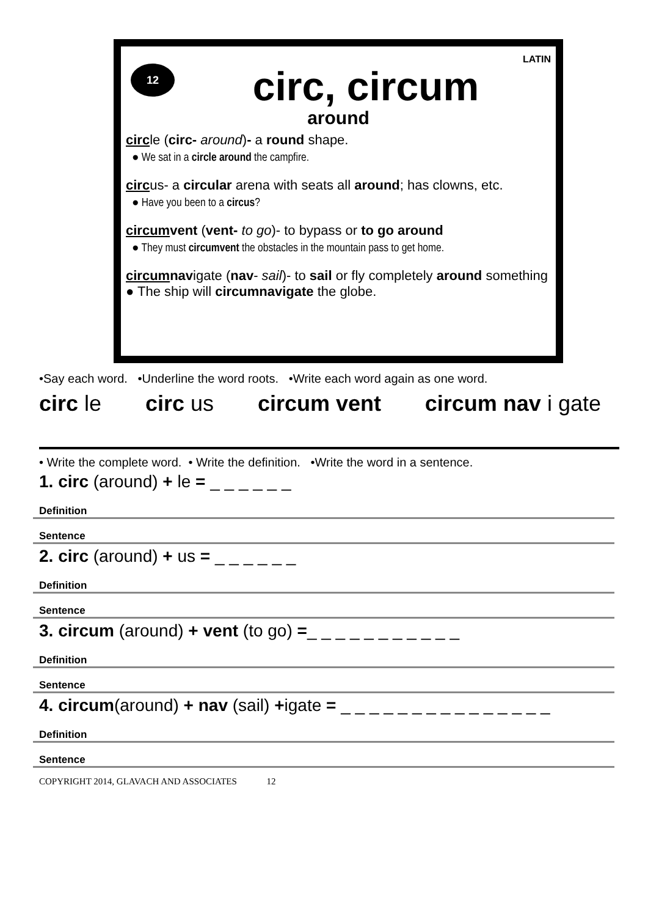LATIN
12
circ, circum
around
circle (circ- around)- a round shape.
● We sat in a circle around the campfire.
circus- a circular arena with seats all around; has clowns, etc.
● Have you been to a circus?
circumvent (vent- to go)- to bypass or to go around
● They must circumvent the obstacles in the mountain pass to get home.
circumnavigate (nav- sail)- to sail or fly completely around something ● The ship will circumnavigate the globe.
•Say each word. •Underline the word roots. •Write each word again as one word.
circ le circ us circum vent circum nav i gate
• Write the complete word. • Write the definition. •Write the word in a sentence.
1. circ (around) + le = _ _ _ _ _ _
Definition
Sentence
2. circ (around) + us = _ _ _ _ _ _
Definition
Sentence
3. circum (around) + vent (to go) =_ _ _ _ _ _ _ _ _ _ _
Definition
Sentence
4. circum(around) + nav (sail) +igate = _ _ _ _ _ _ _ _ _ _ _ _ _ _ _
Definition
Sentence
COPYRIGHT 2014, GLAVACH AND ASSOCIATES 12